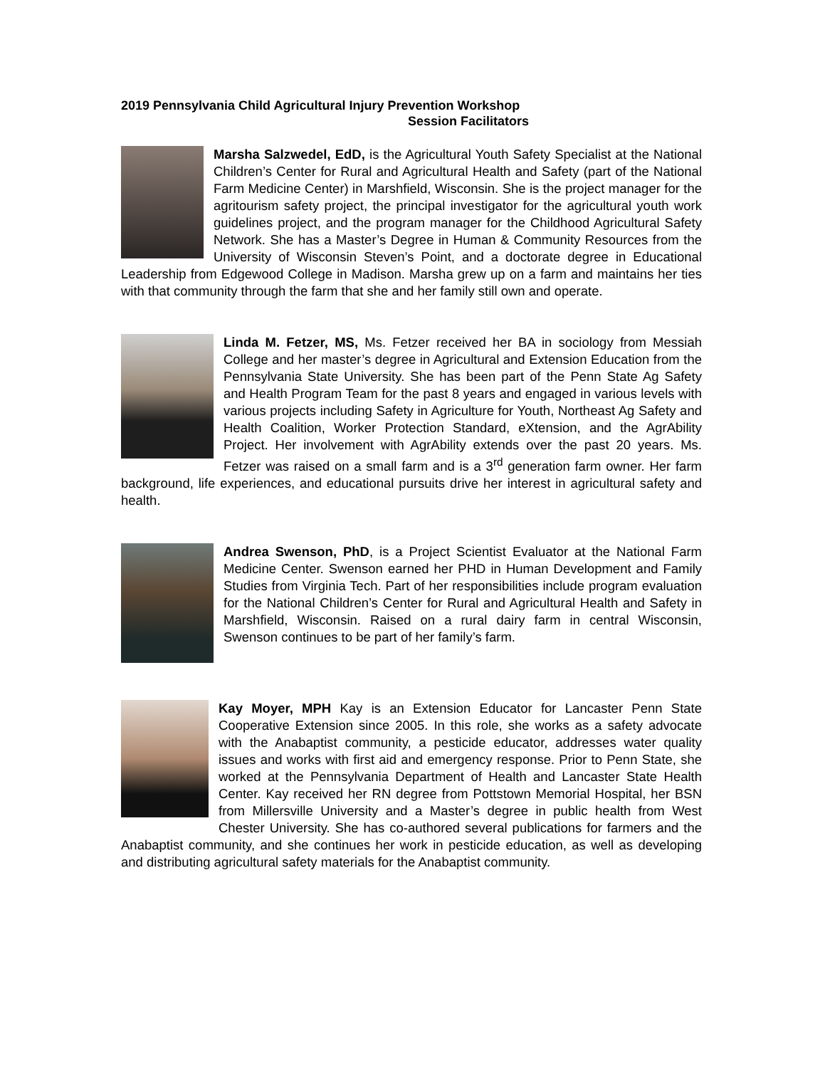2019 Pennsylvania Child Agricultural Injury Prevention Workshop
Session Facilitators
Marsha Salzwedel, EdD, is the Agricultural Youth Safety Specialist at the National Children’s Center for Rural and Agricultural Health and Safety (part of the National Farm Medicine Center) in Marshfield, Wisconsin. She is the project manager for the agritourism safety project, the principal investigator for the agricultural youth work guidelines project, and the program manager for the Childhood Agricultural Safety Network. She has a Master’s Degree in Human & Community Resources from the University of Wisconsin Steven’s Point, and a doctorate degree in Educational Leadership from Edgewood College in Madison. Marsha grew up on a farm and maintains her ties with that community through the farm that she and her family still own and operate.
Linda M. Fetzer, MS, Ms. Fetzer received her BA in sociology from Messiah College and her master’s degree in Agricultural and Extension Education from the Pennsylvania State University. She has been part of the Penn State Ag Safety and Health Program Team for the past 8 years and engaged in various levels with various projects including Safety in Agriculture for Youth, Northeast Ag Safety and Health Coalition, Worker Protection Standard, eXtension, and the AgrAbility Project. Her involvement with AgrAbility extends over the past 20 years. Ms. Fetzer was raised on a small farm and is a 3<sup>rd</sup> generation farm owner. Her farm background, life experiences, and educational pursuits drive her interest in agricultural safety and health.
Andrea Swenson, PhD, is a Project Scientist Evaluator at the National Farm Medicine Center. Swenson earned her PHD in Human Development and Family Studies from Virginia Tech. Part of her responsibilities include program evaluation for the National Children’s Center for Rural and Agricultural Health and Safety in Marshfield, Wisconsin. Raised on a rural dairy farm in central Wisconsin, Swenson continues to be part of her family’s farm.
Kay Moyer, MPH Kay is an Extension Educator for Lancaster Penn State Cooperative Extension since 2005. In this role, she works as a safety advocate with the Anabaptist community, a pesticide educator, addresses water quality issues and works with first aid and emergency response. Prior to Penn State, she worked at the Pennsylvania Department of Health and Lancaster State Health Center. Kay received her RN degree from Pottstown Memorial Hospital, her BSN from Millersville University and a Master’s degree in public health from West Chester University. She has co-authored several publications for farmers and the Anabaptist community, and she continues her work in pesticide education, as well as developing and distributing agricultural safety materials for the Anabaptist community.